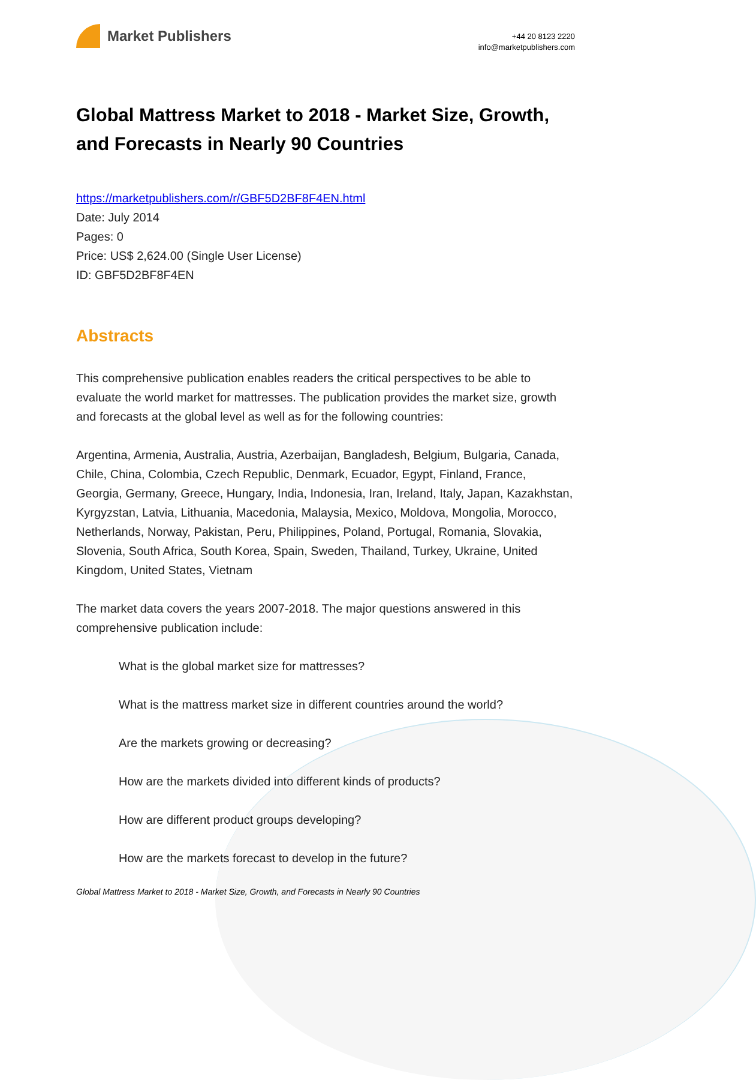Market Publishers
+44 20 8123 2220
info@marketpublishers.com
Global Mattress Market to 2018 - Market Size, Growth, and Forecasts in Nearly 90 Countries
https://marketpublishers.com/r/GBF5D2BF8F4EN.html
Date: July 2014
Pages: 0
Price: US$ 2,624.00 (Single User License)
ID: GBF5D2BF8F4EN
Abstracts
This comprehensive publication enables readers the critical perspectives to be able to evaluate the world market for mattresses. The publication provides the market size, growth and forecasts at the global level as well as for the following countries:
Argentina, Armenia, Australia, Austria, Azerbaijan, Bangladesh, Belgium, Bulgaria, Canada, Chile, China, Colombia, Czech Republic, Denmark, Ecuador, Egypt, Finland, France, Georgia, Germany, Greece, Hungary, India, Indonesia, Iran, Ireland, Italy, Japan, Kazakhstan, Kyrgyzstan, Latvia, Lithuania, Macedonia, Malaysia, Mexico, Moldova, Mongolia, Morocco, Netherlands, Norway, Pakistan, Peru, Philippines, Poland, Portugal, Romania, Slovakia, Slovenia, South Africa, South Korea, Spain, Sweden, Thailand, Turkey, Ukraine, United Kingdom, United States, Vietnam
The market data covers the years 2007-2018. The major questions answered in this comprehensive publication include:
What is the global market size for mattresses?
What is the mattress market size in different countries around the world?
Are the markets growing or decreasing?
How are the markets divided into different kinds of products?
How are different product groups developing?
How are the markets forecast to develop in the future?
Global Mattress Market to 2018 - Market Size, Growth, and Forecasts in Nearly 90 Countries